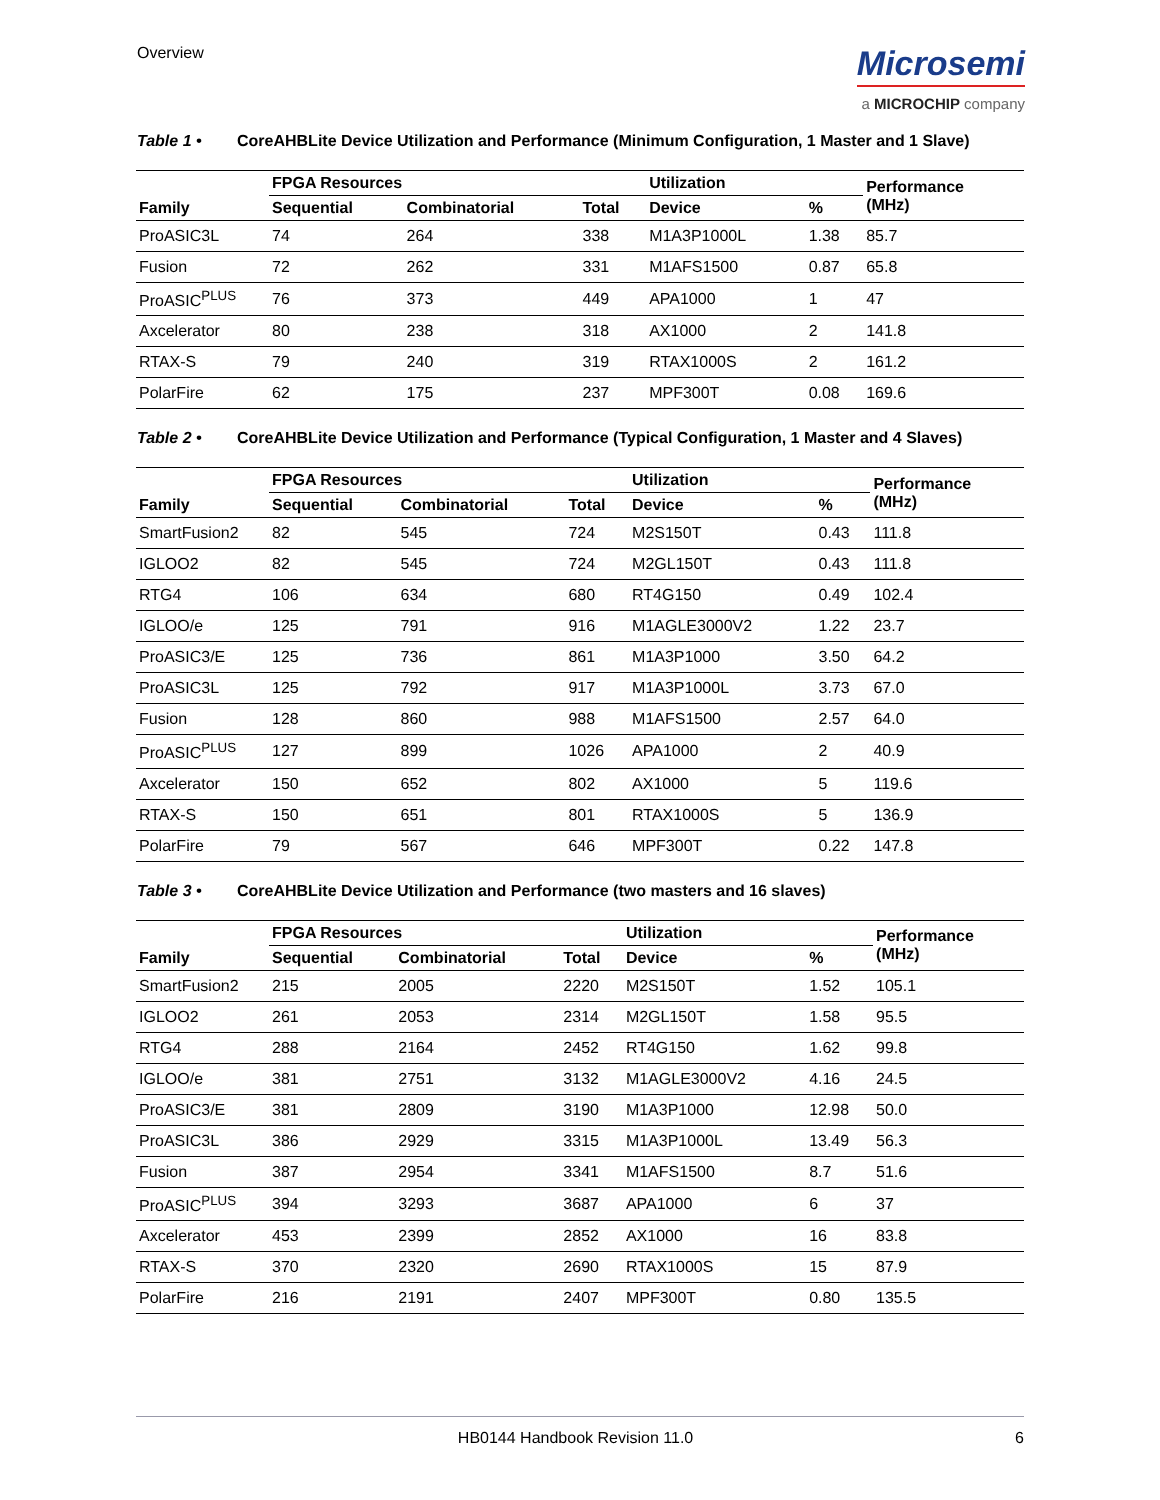Overview
Microsemi
a MICROCHIP company
Table 1 • CoreAHBLite Device Utilization and Performance (Minimum Configuration, 1 Master and 1 Slave)
| Family | FPGA Resources | | | Utilization | | Performance (MHz) |
| --- | --- | --- | --- | --- | --- | --- |
| | Sequential | Combinatorial | Total | Device | % | |
| ProASIC3L | 74 | 264 | 338 | M1A3P1000L | 1.38 | 85.7 |
| Fusion | 72 | 262 | 331 | M1AFS1500 | 0.87 | 65.8 |
| ProASIC<sup>PLUS</sup> | 76 | 373 | 449 | APA1000 | 1 | 47 |
| Axcelerator | 80 | 238 | 318 | AX1000 | 2 | 141.8 |
| RTAX-S | 79 | 240 | 319 | RTAX1000S | 2 | 161.2 |
| PolarFire | 62 | 175 | 237 | MPF300T | 0.08 | 169.6 |
Table 2 • CoreAHBLite Device Utilization and Performance (Typical Configuration, 1 Master and 4 Slaves)
| Family | FPGA Resources | | | Utilization | | Performance (MHz) |
| --- | --- | --- | --- | --- | --- | --- |
| | Sequential | Combinatorial | Total | Device | % | |
| SmartFusion2 | 82 | 545 | 724 | M2S150T | 0.43 | 111.8 |
| IGLOO2 | 82 | 545 | 724 | M2GL150T | 0.43 | 111.8 |
| RTG4 | 106 | 634 | 680 | RT4G150 | 0.49 | 102.4 |
| IGLOO/e | 125 | 791 | 916 | M1AGLE3000V2 | 1.22 | 23.7 |
| ProASIC3/E | 125 | 736 | 861 | M1A3P1000 | 3.50 | 64.2 |
| ProASIC3L | 125 | 792 | 917 | M1A3P1000L | 3.73 | 67.0 |
| Fusion | 128 | 860 | 988 | M1AFS1500 | 2.57 | 64.0 |
| ProASIC<sup>PLUS</sup> | 127 | 899 | 1026 | APA1000 | 2 | 40.9 |
| Axcelerator | 150 | 652 | 802 | AX1000 | 5 | 119.6 |
| RTAX-S | 150 | 651 | 801 | RTAX1000S | 5 | 136.9 |
| PolarFire | 79 | 567 | 646 | MPF300T | 0.22 | 147.8 |
Table 3 • CoreAHBLite Device Utilization and Performance (two masters and 16 slaves)
| Family | FPGA Resources | | | Utilization | | Performance (MHz) |
| --- | --- | --- | --- | --- | --- | --- |
| | Sequential | Combinatorial | Total | Device | % | |
| SmartFusion2 | 215 | 2005 | 2220 | M2S150T | 1.52 | 105.1 |
| IGLOO2 | 261 | 2053 | 2314 | M2GL150T | 1.58 | 95.5 |
| RTG4 | 288 | 2164 | 2452 | RT4G150 | 1.62 | 99.8 |
| IGLOO/e | 381 | 2751 | 3132 | M1AGLE3000V2 | 4.16 | 24.5 |
| ProASIC3/E | 381 | 2809 | 3190 | M1A3P1000 | 12.98 | 50.0 |
| ProASIC3L | 386 | 2929 | 3315 | M1A3P1000L | 13.49 | 56.3 |
| Fusion | 387 | 2954 | 3341 | M1AFS1500 | 8.7 | 51.6 |
| ProASIC<sup>PLUS</sup> | 394 | 3293 | 3687 | APA1000 | 6 | 37 |
| Axcelerator | 453 | 2399 | 2852 | AX1000 | 16 | 83.8 |
| RTAX-S | 370 | 2320 | 2690 | RTAX1000S | 15 | 87.9 |
| PolarFire | 216 | 2191 | 2407 | MPF300T | 0.80 | 135.5 |
HB0144 Handbook Revision 11.0 6